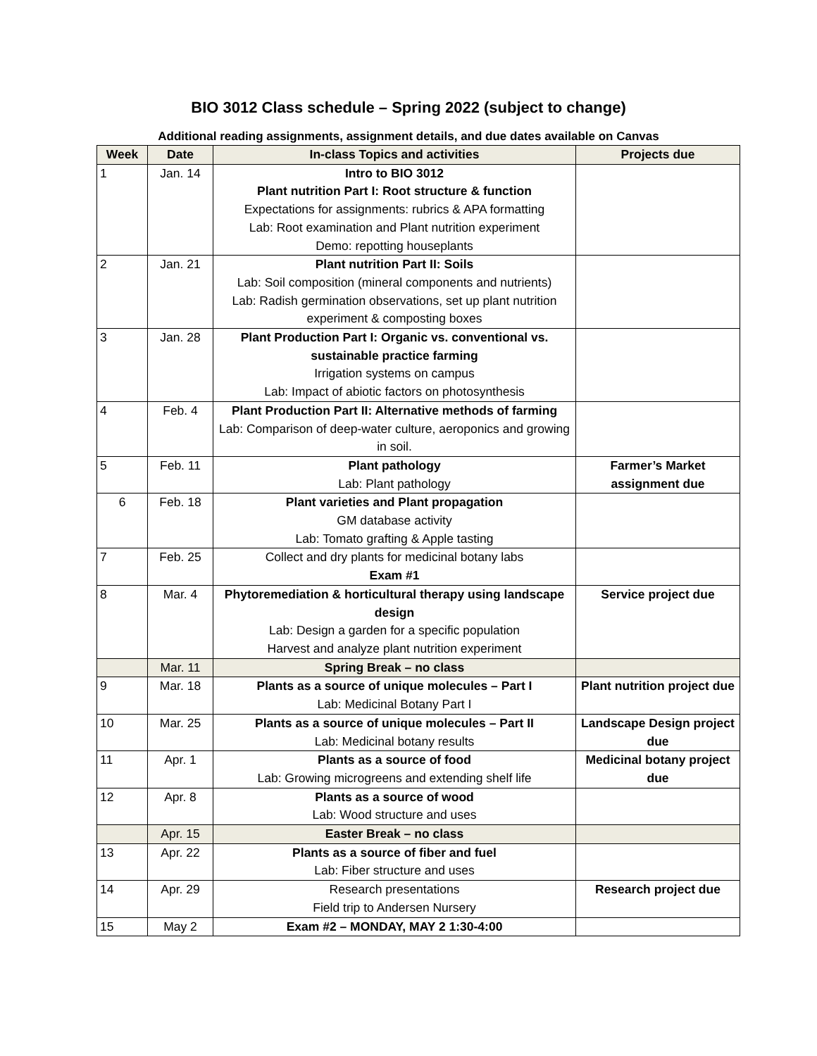BIO 3012 Class schedule – Spring 2022 (subject to change)
Additional reading assignments, assignment details, and due dates available on Canvas
| Week | Date | In-class Topics and activities | Projects due |
| --- | --- | --- | --- |
| 1 | Jan. 14 | Intro to BIO 3012 Plant nutrition Part I: Root structure & function Expectations for assignments: rubrics & APA formatting Lab: Root examination and Plant nutrition experiment Demo: repotting houseplants | |
| 2 | Jan. 21 | Plant nutrition Part II: Soils Lab: Soil composition (mineral components and nutrients) Lab: Radish germination observations, set up plant nutrition experiment & composting boxes | |
| 3 | Jan. 28 | Plant Production Part I: Organic vs. conventional vs. sustainable practice farming Irrigation systems on campus Lab: Impact of abiotic factors on photosynthesis | |
| 4 | Feb. 4 | Plant Production Part II: Alternative methods of farming Lab: Comparison of deep-water culture, aeroponics and growing in soil. | |
| 5 | Feb. 11 | Plant pathology Lab: Plant pathology | Farmer’s Market assignment due |
| 6 | Feb. 18 | Plant varieties and Plant propagation GM database activity Lab: Tomato grafting & Apple tasting | |
| 7 | Feb. 25 | Collect and dry plants for medicinal botany labs Exam #1 | |
| 8 | Mar. 4 | Phytoremediation & horticultural therapy using landscape design Lab: Design a garden for a specific population Harvest and analyze plant nutrition experiment | Service project due |
| | Mar. 11 | Spring Break – no class | |
| 9 | Mar. 18 | Plants as a source of unique molecules – Part I Lab: Medicinal Botany Part I | Plant nutrition project due |
| 10 | Mar. 25 | Plants as a source of unique molecules – Part II Lab: Medicinal botany results | Landscape Design project due |
| 11 | Apr. 1 | Plants as a source of food Lab: Growing microgreens and extending shelf life | Medicinal botany project due |
| 12 | Apr. 8 | Plants as a source of wood Lab: Wood structure and uses | |
| | Apr. 15 | Easter Break – no class | |
| 13 | Apr. 22 | Plants as a source of fiber and fuel Lab: Fiber structure and uses | |
| 14 | Apr. 29 | Research presentations Field trip to Andersen Nursery | Research project due |
| 15 | May 2 | Exam #2 – MONDAY, MAY 2 1:30-4:00 | |